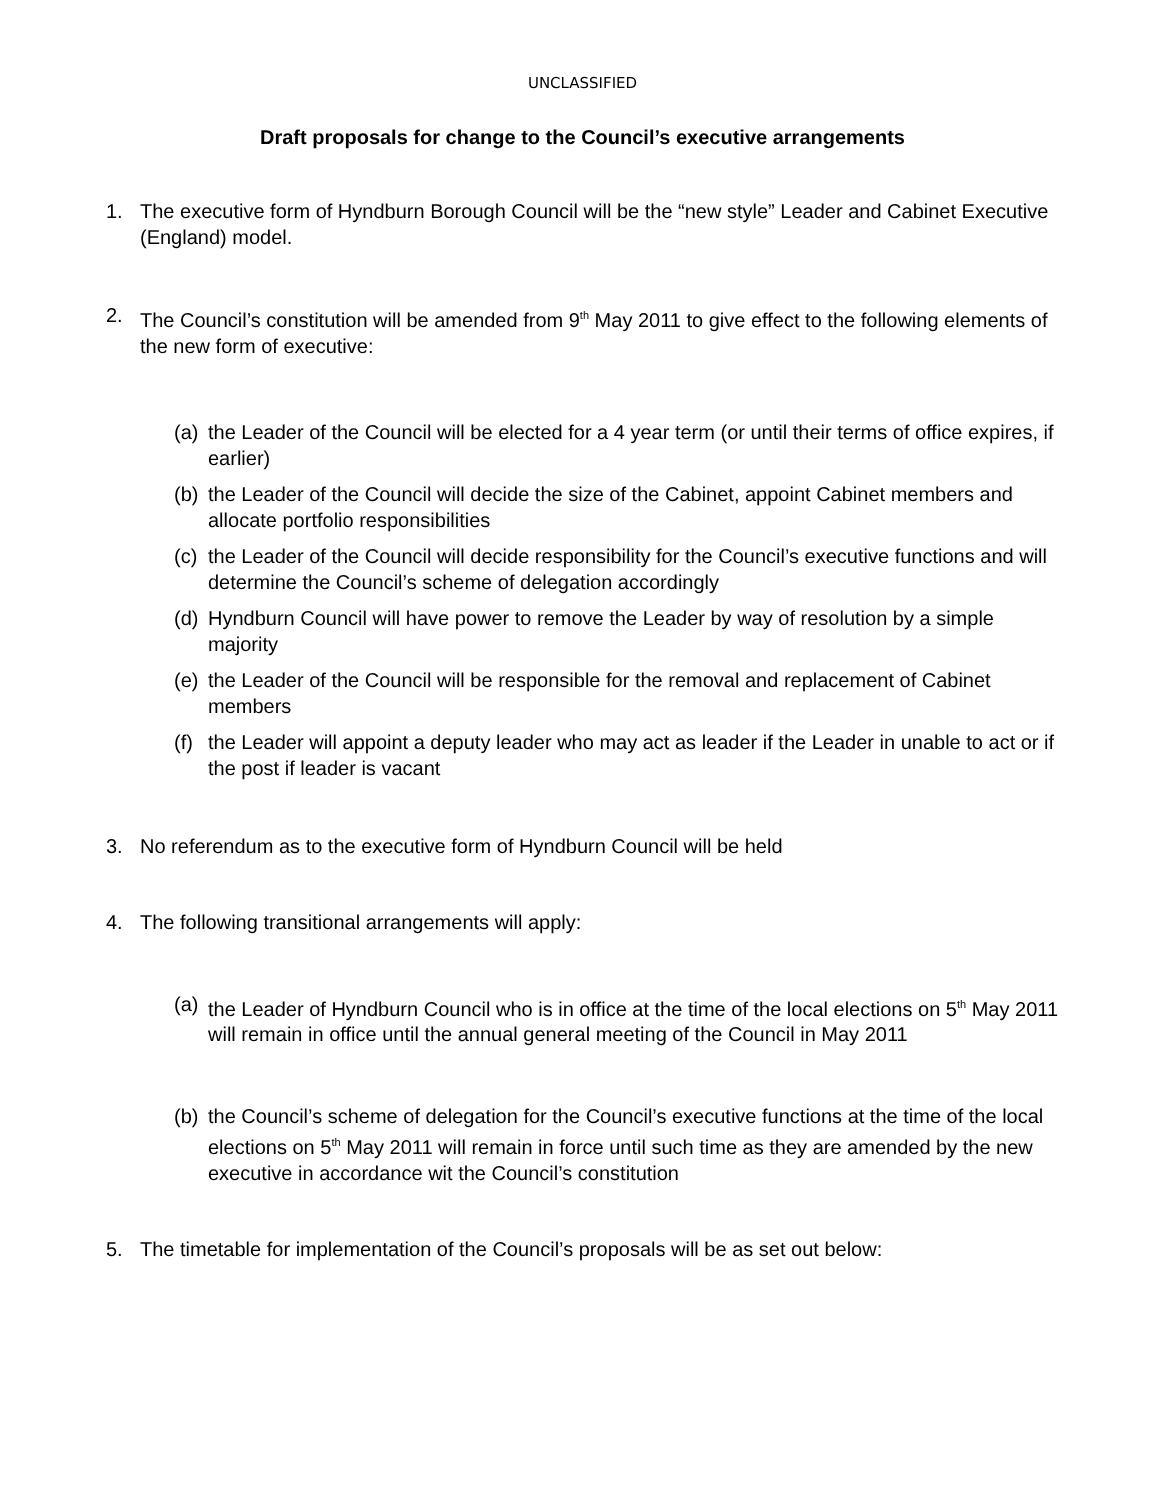UNCLASSIFIED
Draft proposals for change to the Council’s executive arrangements
1. The executive form of Hyndburn Borough Council will be the “new style” Leader and Cabinet Executive (England) model.
2. The Council’s constitution will be amended from 9<sup>th</sup> May 2011 to give effect to the following elements of the new form of executive:
(a)
the Leader of the Council will be elected for a 4 year term (or until their terms of office expires, if earlier)
(b)
the Leader of the Council will decide the size of the Cabinet, appoint Cabinet members and allocate portfolio responsibilities
(c)
the Leader of the Council will decide responsibility for the Council’s executive functions and will determine the Council’s scheme of delegation accordingly
(d)
Hyndburn Council will have power to remove the Leader by way of resolution by a simple majority
(e)
the Leader of the Council will be responsible for the removal and replacement of Cabinet members
(f)
the Leader will appoint a deputy leader who may act as leader if the Leader in unable to act or if the post if leader is vacant
3. No referendum as to the executive form of Hyndburn Council will be held
4. The following transitional arrangements will apply:
(a)
the Leader of Hyndburn Council who is in office at the time of the local elections on 5<sup>th</sup> May 2011 will remain in office until the annual general meeting of the Council in May 2011
(b)
the Council’s scheme of delegation for the Council’s executive functions at the time of the local elections on 5<sup>th</sup> May 2011 will remain in force until such time as they are amended by the new executive in accordance wit the Council’s constitution
5. The timetable for implementation of the Council’s proposals will be as set out below: